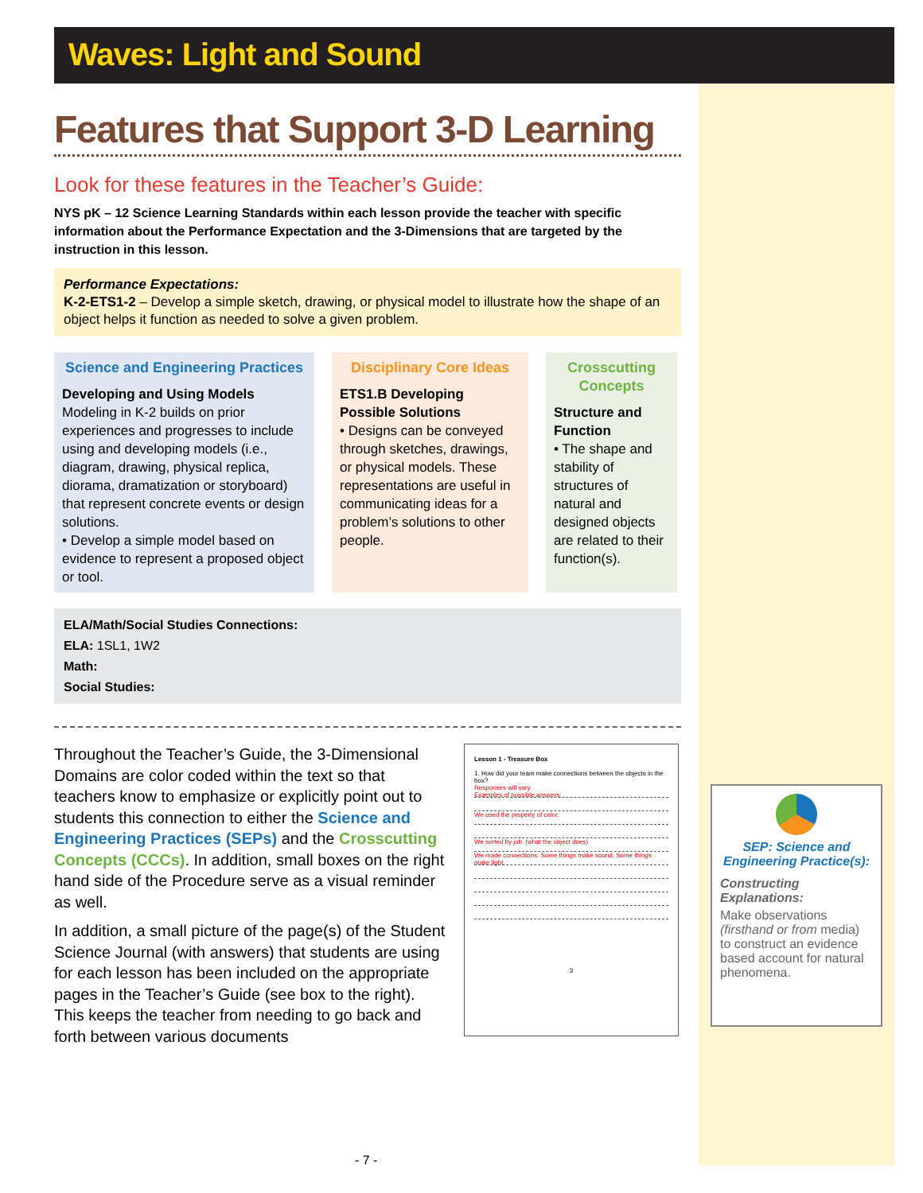Waves: Light and Sound
Features that Support 3-D Learning
Look for these features in the Teacher’s Guide:
NYS pK – 12 Science Learning Standards within each lesson provide the teacher with specific information about the Performance Expectation and the 3-Dimensions that are targeted by the instruction in this lesson.
Performance Expectations:
K-2-ETS1-2 – Develop a simple sketch, drawing, or physical model to illustrate how the shape of an object helps it function as needed to solve a given problem.
Science and Engineering Practices
Developing and Using Models
Modeling in K-2 builds on prior experiences and progresses to include using and developing models (i.e., diagram, drawing, physical replica, diorama, dramatization or storyboard) that represent concrete events or design solutions.
• Develop a simple model based on evidence to represent a proposed object or tool.
Disciplinary Core Ideas
ETS1.B Developing Possible Solutions
• Designs can be conveyed through sketches, drawings, or physical models. These representations are useful in communicating ideas for a problem’s solutions to other people.
Crosscutting Concepts
Structure and Function
• The shape and stability of structures of natural and designed objects are related to their function(s).
ELA/Math/Social Studies Connections:
ELA: 1SL1, 1W2
Math:
Social Studies:
Throughout the Teacher’s Guide, the 3-Dimensional Domains are color coded within the text so that teachers know to emphasize or explicitly point out to students this connection to either the Science and Engineering Practices (SEPs) and the Crosscutting Concepts (CCCs). In addition, small boxes on the right hand side of the Procedure serve as a visual reminder as well.
In addition, a small picture of the page(s) of the Student Science Journal (with answers) that students are using for each lesson has been included on the appropriate pages in the Teacher’s Guide (see box to the right). This keeps the teacher from needing to go back and forth between various documents
Lesson 1 - Treasure Box
1. How did your team make connections between the objects in the box?
Responses will vary
Examples of possible answers:
We used the property of color.
We sorted by job. (what the object does)
We made connections. Some things make sound. Some things make light.
3
SEP: Science and Engineering Practice(s):
Constructing Explanations:
Make observations (firsthand or from media) to construct an evidence based account for natural phenomena.
- 7 -